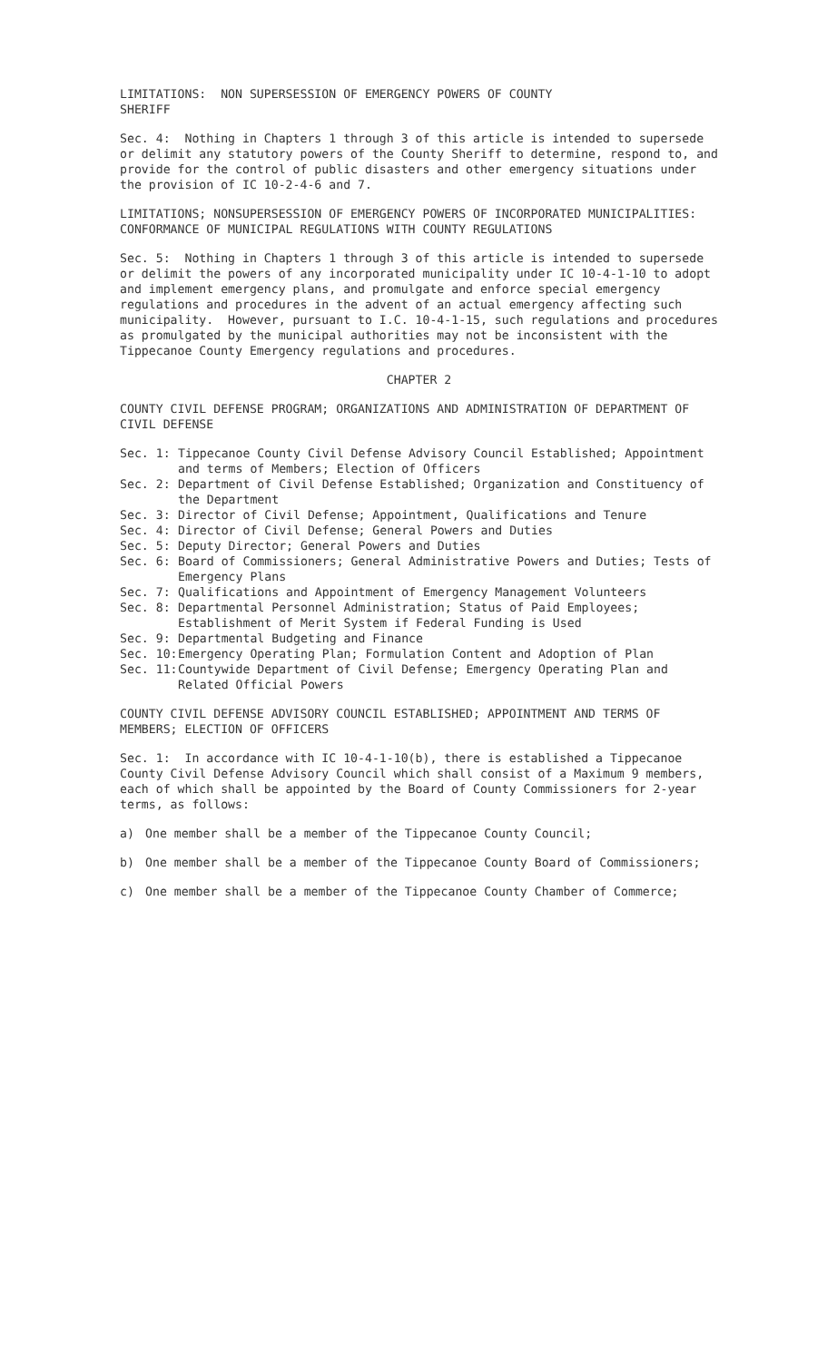LIMITATIONS: NON SUPERSESSION OF EMERGENCY POWERS OF COUNTY
SHERIFF
Sec. 4: Nothing in Chapters 1 through 3 of this article is intended to supersede or delimit any statutory powers of the County Sheriff to determine, respond to, and provide for the control of public disasters and other emergency situations under the provision of IC 10-2-4-6 and 7.
LIMITATIONS; NONSUPERSESSION OF EMERGENCY POWERS OF INCORPORATED MUNICIPALITIES: CONFORMANCE OF MUNICIPAL REGULATIONS WITH COUNTY REGULATIONS
Sec. 5: Nothing in Chapters 1 through 3 of this article is intended to supersede or delimit the powers of any incorporated municipality under IC 10-4-1-10 to adopt and implement emergency plans, and promulgate and enforce special emergency regulations and procedures in the advent of an actual emergency affecting such municipality. However, pursuant to I.C. 10-4-1-15, such regulations and procedures as promulgated by the municipal authorities may not be inconsistent with the Tippecanoe County Emergency regulations and procedures.
CHAPTER 2
COUNTY CIVIL DEFENSE PROGRAM; ORGANIZATIONS AND ADMINISTRATION OF DEPARTMENT OF CIVIL DEFENSE
| Sec. 1: | Tippecanoe County Civil Defense Advisory Council Established; Appointment and terms of Members; Election of Officers |
| Sec. 2: | Department of Civil Defense Established; Organization and Constituency of the Department |
| Sec. 3: | Director of Civil Defense; Appointment, Qualifications and Tenure |
| Sec. 4: | Director of Civil Defense; General Powers and Duties |
| Sec. 5: | Deputy Director; General Powers and Duties |
| Sec. 6: | Board of Commissioners; General Administrative Powers and Duties; Tests of Emergency Plans |
| Sec. 7: | Qualifications and Appointment of Emergency Management Volunteers |
| Sec. 8: | Departmental Personnel Administration; Status of Paid Employees; Establishment of Merit System if Federal Funding is Used |
| Sec. 9: | Departmental Budgeting and Finance |
| Sec. 10: | Emergency Operating Plan; Formulation Content and Adoption of Plan |
| Sec. 11: | Countywide Department of Civil Defense; Emergency Operating Plan and Related Official Powers |
COUNTY CIVIL DEFENSE ADVISORY COUNCIL ESTABLISHED; APPOINTMENT AND TERMS OF MEMBERS; ELECTION OF OFFICERS
Sec. 1: In accordance with IC 10-4-1-10(b), there is established a Tippecanoe County Civil Defense Advisory Council which shall consist of a Maximum 9 members, each of which shall be appointed by the Board of County Commissioners for 2-year terms, as follows:
a) One member shall be a member of the Tippecanoe County Council;
b) One member shall be a member of the Tippecanoe County Board of Commissioners;
c) One member shall be a member of the Tippecanoe County Chamber of Commerce;